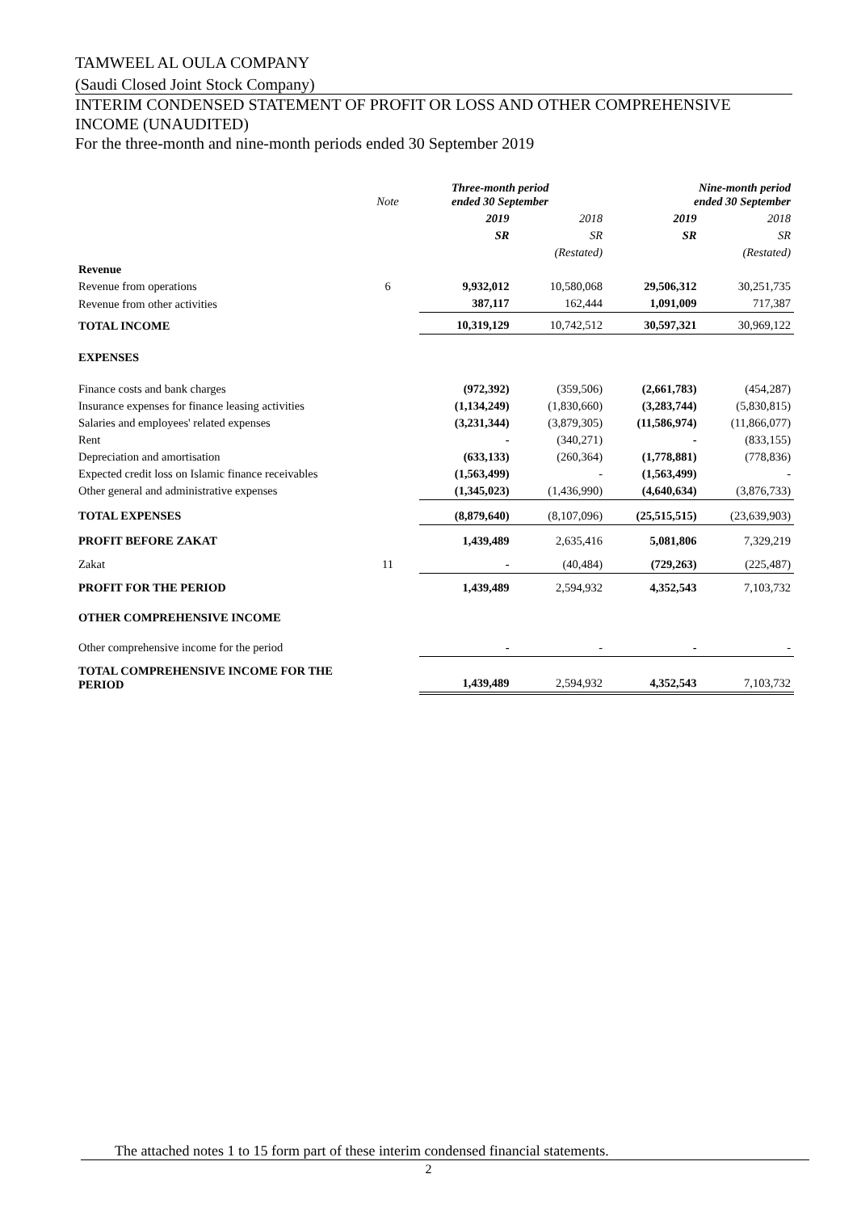TAMWEEL AL OULA COMPANY
(Saudi Closed Joint Stock Company)
INTERIM CONDENSED STATEMENT OF PROFIT OR LOSS AND OTHER COMPREHENSIVE INCOME (UNAUDITED)
For the three-month and nine-month periods ended 30 September 2019
| | Note | Three-month period ended 30 September | | Nine-month period ended 30 September | |
| --- | --- | --- | --- | --- | --- |
| | | 2019 | 2018 | 2019 | 2018 |
| | | SR | SR | SR | SR |
| | | | (Restated) | | (Restated) |
| Revenue | | | | | |
| Revenue from operations | 6 | 9,932,012 | 10,580,068 | 29,506,312 | 30,251,735 |
| Revenue from other activities | | 387,117 | 162,444 | 1,091,009 | 717,387 |
| TOTAL INCOME | | 10,319,129 | 10,742,512 | 30,597,321 | 30,969,122 |
| EXPENSES | | | | | |
| Finance costs and bank charges | | (972,392) | (359,506) | (2,661,783) | (454,287) |
| Insurance expenses for finance leasing activities | | (1,134,249) | (1,830,660) | (3,283,744) | (5,830,815) |
| Salaries and employees' related expenses | | (3,231,344) | (3,879,305) | (11,586,974) | (11,866,077) |
| Rent | | - | (340,271) | - | (833,155) |
| Depreciation and amortisation | | (633,133) | (260,364) | (1,778,881) | (778,836) |
| Expected credit loss on Islamic finance receivables | | (1,563,499) | - | (1,563,499) | - |
| Other general and administrative expenses | | (1,345,023) | (1,436,990) | (4,640,634) | (3,876,733) |
| TOTAL EXPENSES | | (8,879,640) | (8,107,096) | (25,515,515) | (23,639,903) |
| PROFIT BEFORE ZAKAT | | 1,439,489 | 2,635,416 | 5,081,806 | 7,329,219 |
| Zakat | 11 | - | (40,484) | (729,263) | (225,487) |
| PROFIT FOR THE PERIOD | | 1,439,489 | 2,594,932 | 4,352,543 | 7,103,732 |
| OTHER COMPREHENSIVE INCOME | | | | | |
| Other comprehensive income for the period | | - | - | - | - |
| TOTAL COMPREHENSIVE INCOME FOR THE PERIOD | | 1,439,489 | 2,594,932 | 4,352,543 | 7,103,732 |
The attached notes 1 to 15 form part of these interim condensed financial statements.
2